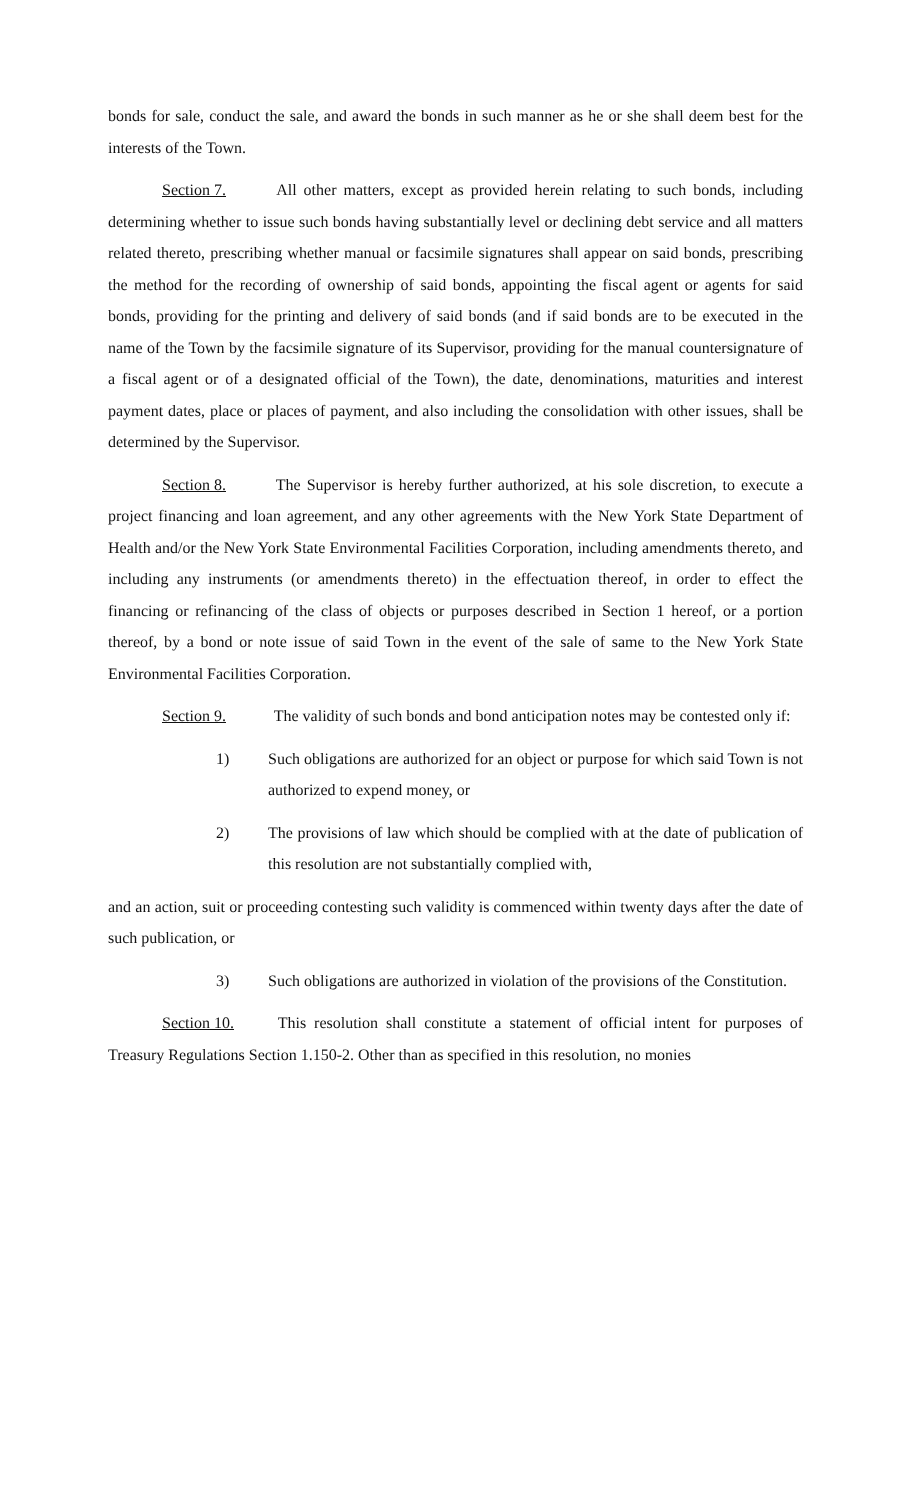bonds for sale, conduct the sale, and award the bonds in such manner as he or she shall deem best for the interests of the Town.
Section 7. All other matters, except as provided herein relating to such bonds, including determining whether to issue such bonds having substantially level or declining debt service and all matters related thereto, prescribing whether manual or facsimile signatures shall appear on said bonds, prescribing the method for the recording of ownership of said bonds, appointing the fiscal agent or agents for said bonds, providing for the printing and delivery of said bonds (and if said bonds are to be executed in the name of the Town by the facsimile signature of its Supervisor, providing for the manual countersignature of a fiscal agent or of a designated official of the Town), the date, denominations, maturities and interest payment dates, place or places of payment, and also including the consolidation with other issues, shall be determined by the Supervisor.
Section 8. The Supervisor is hereby further authorized, at his sole discretion, to execute a project financing and loan agreement, and any other agreements with the New York State Department of Health and/or the New York State Environmental Facilities Corporation, including amendments thereto, and including any instruments (or amendments thereto) in the effectuation thereof, in order to effect the financing or refinancing of the class of objects or purposes described in Section 1 hereof, or a portion thereof, by a bond or note issue of said Town in the event of the sale of same to the New York State Environmental Facilities Corporation.
Section 9. The validity of such bonds and bond anticipation notes may be contested only if:
1) Such obligations are authorized for an object or purpose for which said Town is not authorized to expend money, or
2) The provisions of law which should be complied with at the date of publication of this resolution are not substantially complied with,
and an action, suit or proceeding contesting such validity is commenced within twenty days after the date of such publication, or
3) Such obligations are authorized in violation of the provisions of the Constitution.
Section 10. This resolution shall constitute a statement of official intent for purposes of Treasury Regulations Section 1.150-2. Other than as specified in this resolution, no monies